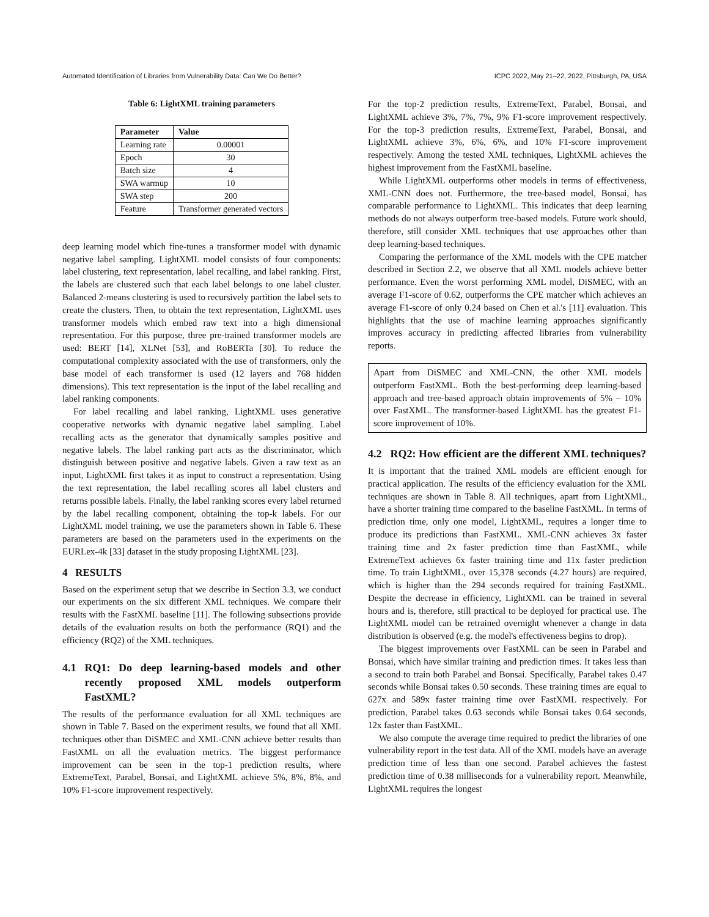Automated Identification of Libraries from Vulnerability Data: Can We Do Better? ICPC 2022, May 21–22, 2022, Pittsburgh, PA, USA
Table 6: LightXML training parameters
| Parameter | Value |
| --- | --- |
| Learning rate | 0.00001 |
| Epoch | 30 |
| Batch size | 4 |
| SWA warmup | 10 |
| SWA step | 200 |
| Feature | Transformer generated vectors |
deep learning model which fine-tunes a transformer model with dynamic negative label sampling. LightXML model consists of four components: label clustering, text representation, label recalling, and label ranking. First, the labels are clustered such that each label belongs to one label cluster. Balanced 2-means clustering is used to recursively partition the label sets to create the clusters. Then, to obtain the text representation, LightXML uses transformer models which embed raw text into a high dimensional representation. For this purpose, three pre-trained transformer models are used: BERT [14], XLNet [53], and RoBERTa [30]. To reduce the computational complexity associated with the use of transformers, only the base model of each transformer is used (12 layers and 768 hidden dimensions). This text representation is the input of the label recalling and label ranking components.
For label recalling and label ranking, LightXML uses generative cooperative networks with dynamic negative label sampling. Label recalling acts as the generator that dynamically samples positive and negative labels. The label ranking part acts as the discriminator, which distinguish between positive and negative labels. Given a raw text as an input, LightXML first takes it as input to construct a representation. Using the text representation, the label recalling scores all label clusters and returns possible labels. Finally, the label ranking scores every label returned by the label recalling component, obtaining the top-k labels. For our LightXML model training, we use the parameters shown in Table 6. These parameters are based on the parameters used in the experiments on the EURLex-4k [33] dataset in the study proposing LightXML [23].
4 RESULTS
Based on the experiment setup that we describe in Section 3.3, we conduct our experiments on the six different XML techniques. We compare their results with the FastXML baseline [11]. The following subsections provide details of the evaluation results on both the performance (RQ1) and the efficiency (RQ2) of the XML techniques.
4.1 RQ1: Do deep learning-based models and other recently proposed XML models outperform FastXML?
The results of the performance evaluation for all XML techniques are shown in Table 7. Based on the experiment results, we found that all XML techniques other than DiSMEC and XML-CNN achieve better results than FastXML on all the evaluation metrics. The biggest performance improvement can be seen in the top-1 prediction results, where ExtremeText, Parabel, Bonsai, and LightXML achieve 5%, 8%, 8%, and 10% F1-score improvement respectively.
For the top-2 prediction results, ExtremeText, Parabel, Bonsai, and LightXML achieve 3%, 7%, 7%, 9% F1-score improvement respectively. For the top-3 prediction results, ExtremeText, Parabel, Bonsai, and LightXML achieve 3%, 6%, 6%, and 10% F1-score improvement respectively. Among the tested XML techniques, LightXML achieves the highest improvement from the FastXML baseline.
While LightXML outperforms other models in terms of effectiveness, XML-CNN does not. Furthermore, the tree-based model, Bonsai, has comparable performance to LightXML. This indicates that deep learning methods do not always outperform tree-based models. Future work should, therefore, still consider XML techniques that use approaches other than deep learning-based techniques.
Comparing the performance of the XML models with the CPE matcher described in Section 2.2, we observe that all XML models achieve better performance. Even the worst performing XML model, DiSMEC, with an average F1-score of 0.62, outperforms the CPE matcher which achieves an average F1-score of only 0.24 based on Chen et al.'s [11] evaluation. This highlights that the use of machine learning approaches significantly improves accuracy in predicting affected libraries from vulnerability reports.
Apart from DiSMEC and XML-CNN, the other XML models outperform FastXML. Both the best-performing deep learning-based approach and tree-based approach obtain improvements of 5% – 10% over FastXML. The transformer-based LightXML has the greatest F1-score improvement of 10%.
4.2 RQ2: How efficient are the different XML techniques?
It is important that the trained XML models are efficient enough for practical application. The results of the efficiency evaluation for the XML techniques are shown in Table 8. All techniques, apart from LightXML, have a shorter training time compared to the baseline FastXML. In terms of prediction time, only one model, LightXML, requires a longer time to produce its predictions than FastXML. XML-CNN achieves 3x faster training time and 2x faster prediction time than FastXML, while ExtremeText achieves 6x faster training time and 11x faster prediction time. To train LightXML, over 15,378 seconds (4.27 hours) are required, which is higher than the 294 seconds required for training FastXML. Despite the decrease in efficiency, LightXML can be trained in several hours and is, therefore, still practical to be deployed for practical use. The LightXML model can be retrained overnight whenever a change in data distribution is observed (e.g. the model's effectiveness begins to drop).
The biggest improvements over FastXML can be seen in Parabel and Bonsai, which have similar training and prediction times. It takes less than a second to train both Parabel and Bonsai. Specifically, Parabel takes 0.47 seconds while Bonsai takes 0.50 seconds. These training times are equal to 627x and 589x faster training time over FastXML respectively. For prediction, Parabel takes 0.63 seconds while Bonsai takes 0.64 seconds, 12x faster than FastXML.
We also compute the average time required to predict the libraries of one vulnerability report in the test data. All of the XML models have an average prediction time of less than one second. Parabel achieves the fastest prediction time of 0.38 milliseconds for a vulnerability report. Meanwhile, LightXML requires the longest